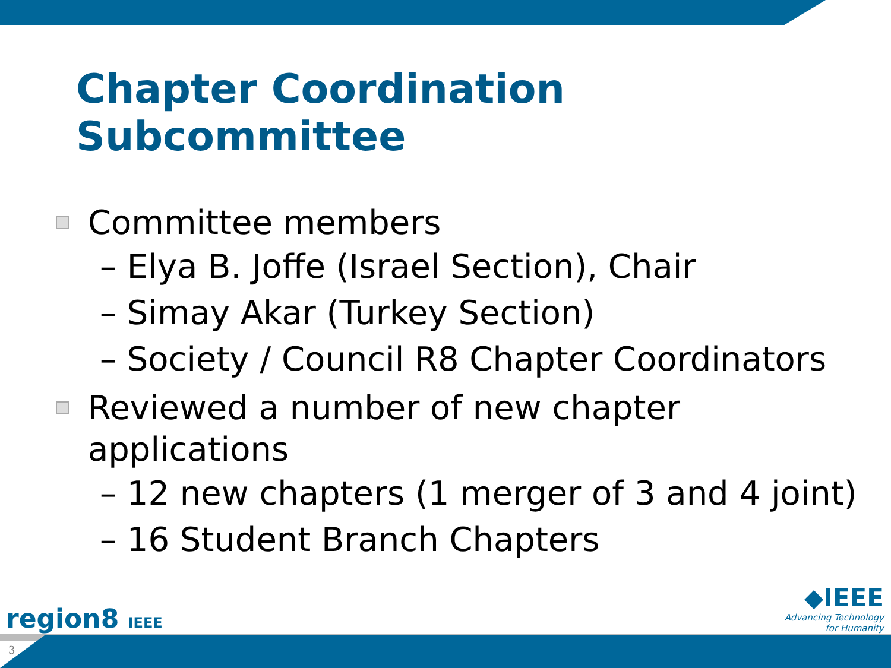Chapter Coordination
Subcommittee
Committee members
– Elya B. Joffe (Israel Section), Chair
– Simay Akar (Turkey Section)
– Society / Council R8 Chapter Coordinators
Reviewed a number of new chapter applications
– 12 new chapters (1 merger of 3 and 4 joint)
– 16 Student Branch Chapters
region8 IEEE
◆IEEE
Advancing Technology
for Humanity
3